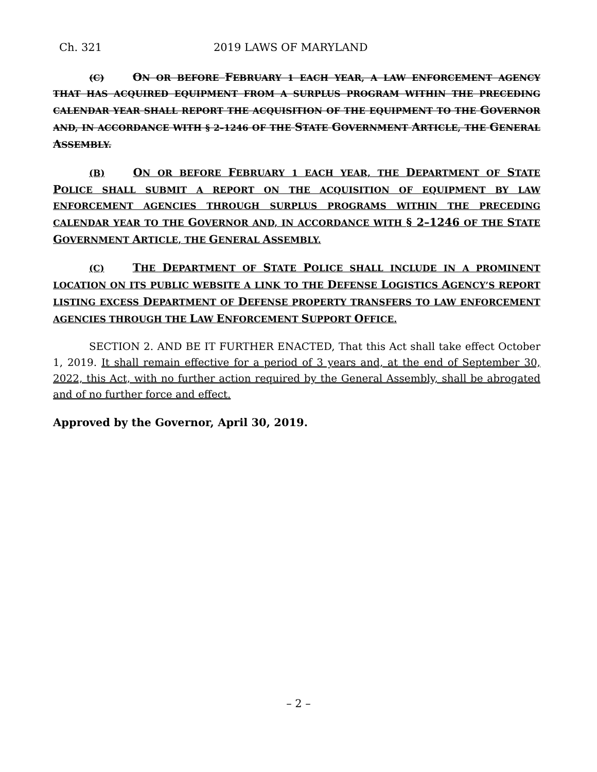Ch. 321 2019 LAWS OF MARYLAND
(C) ON OR BEFORE FEBRUARY 1 EACH YEAR, A LAW ENFORCEMENT AGENCY THAT HAS ACQUIRED EQUIPMENT FROM A SURPLUS PROGRAM WITHIN THE PRECEDING CALENDAR YEAR SHALL REPORT THE ACQUISITION OF THE EQUIPMENT TO THE GOVERNOR AND, IN ACCORDANCE WITH § 2–1246 OF THE STATE GOVERNMENT ARTICLE, THE GENERAL ASSEMBLY.
(B) ON OR BEFORE FEBRUARY 1 EACH YEAR, THE DEPARTMENT OF STATE POLICE SHALL SUBMIT A REPORT ON THE ACQUISITION OF EQUIPMENT BY LAW ENFORCEMENT AGENCIES THROUGH SURPLUS PROGRAMS WITHIN THE PRECEDING CALENDAR YEAR TO THE GOVERNOR AND, IN ACCORDANCE WITH § 2–1246 OF THE STATE GOVERNMENT ARTICLE, THE GENERAL ASSEMBLY.
(C) THE DEPARTMENT OF STATE POLICE SHALL INCLUDE IN A PROMINENT LOCATION ON ITS PUBLIC WEBSITE A LINK TO THE DEFENSE LOGISTICS AGENCY’S REPORT LISTING EXCESS DEPARTMENT OF DEFENSE PROPERTY TRANSFERS TO LAW ENFORCEMENT AGENCIES THROUGH THE LAW ENFORCEMENT SUPPORT OFFICE.
SECTION 2. AND BE IT FURTHER ENACTED, That this Act shall take effect October 1, 2019. It shall remain effective for a period of 3 years and, at the end of September 30, 2022, this Act, with no further action required by the General Assembly, shall be abrogated and of no further force and effect.
Approved by the Governor, April 30, 2019.
– 2 –